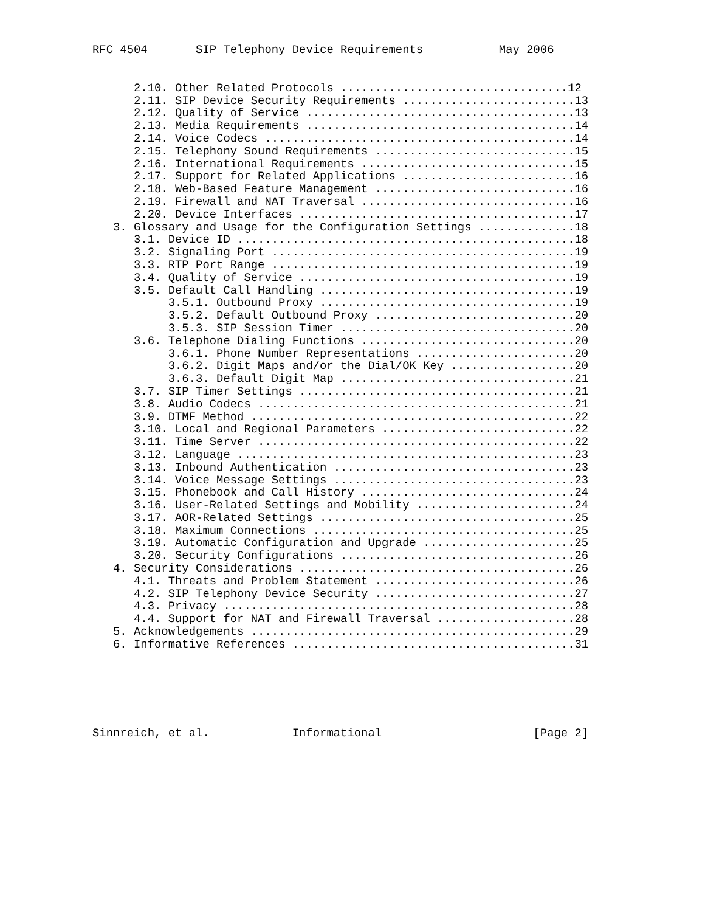RFC 4504       SIP Telephony Device Requirements           May 2006
      2.10. Other Related Protocols .................................12
      2.11. SIP Device Security Requirements .........................13
      2.12. Quality of Service .......................................13
      2.13. Media Requirements .......................................14
      2.14. Voice Codecs .............................................14
      2.15. Telephony Sound Requirements .............................15
      2.16. International Requirements ...............................15
      2.17. Support for Related Applications .........................16
      2.18. Web-Based Feature Management .............................16
      2.19. Firewall and NAT Traversal ...............................16
      2.20. Device Interfaces ........................................17
   3. Glossary and Usage for the Configuration Settings ..............18
      3.1. Device ID .................................................18
      3.2. Signaling Port ............................................19
      3.3. RTP Port Range ............................................19
      3.4. Quality of Service ........................................19
      3.5. Default Call Handling .....................................19
           3.5.1. Outbound Proxy .....................................19
           3.5.2. Default Outbound Proxy .............................20
           3.5.3. SIP Session Timer ..................................20
      3.6. Telephone Dialing Functions ...............................20
           3.6.1. Phone Number Representations .......................20
           3.6.2. Digit Maps and/or the Dial/OK Key ..................20
           3.6.3. Default Digit Map ..................................21
      3.7. SIP Timer Settings ........................................21
      3.8. Audio Codecs ..............................................21
      3.9. DTMF Method ...............................................22
      3.10. Local and Regional Parameters ............................22
      3.11. Time Server ..............................................22
      3.12. Language .................................................23
      3.13. Inbound Authentication ...................................23
      3.14. Voice Message Settings ...................................23
      3.15. Phonebook and Call History ...............................24
      3.16. User-Related Settings and Mobility .......................24
      3.17. AOR-Related Settings .....................................25
      3.18. Maximum Connections ......................................25
      3.19. Automatic Configuration and Upgrade ......................25
      3.20. Security Configurations ..................................26
   4. Security Considerations ........................................26
      4.1. Threats and Problem Statement .............................26
      4.2. SIP Telephony Device Security .............................27
      4.3. Privacy ...................................................28
      4.4. Support for NAT and Firewall Traversal ....................28
   5. Acknowledgements ...............................................29
   6. Informative References .........................................31
Sinnreich, et al.            Informational                      [Page 2]